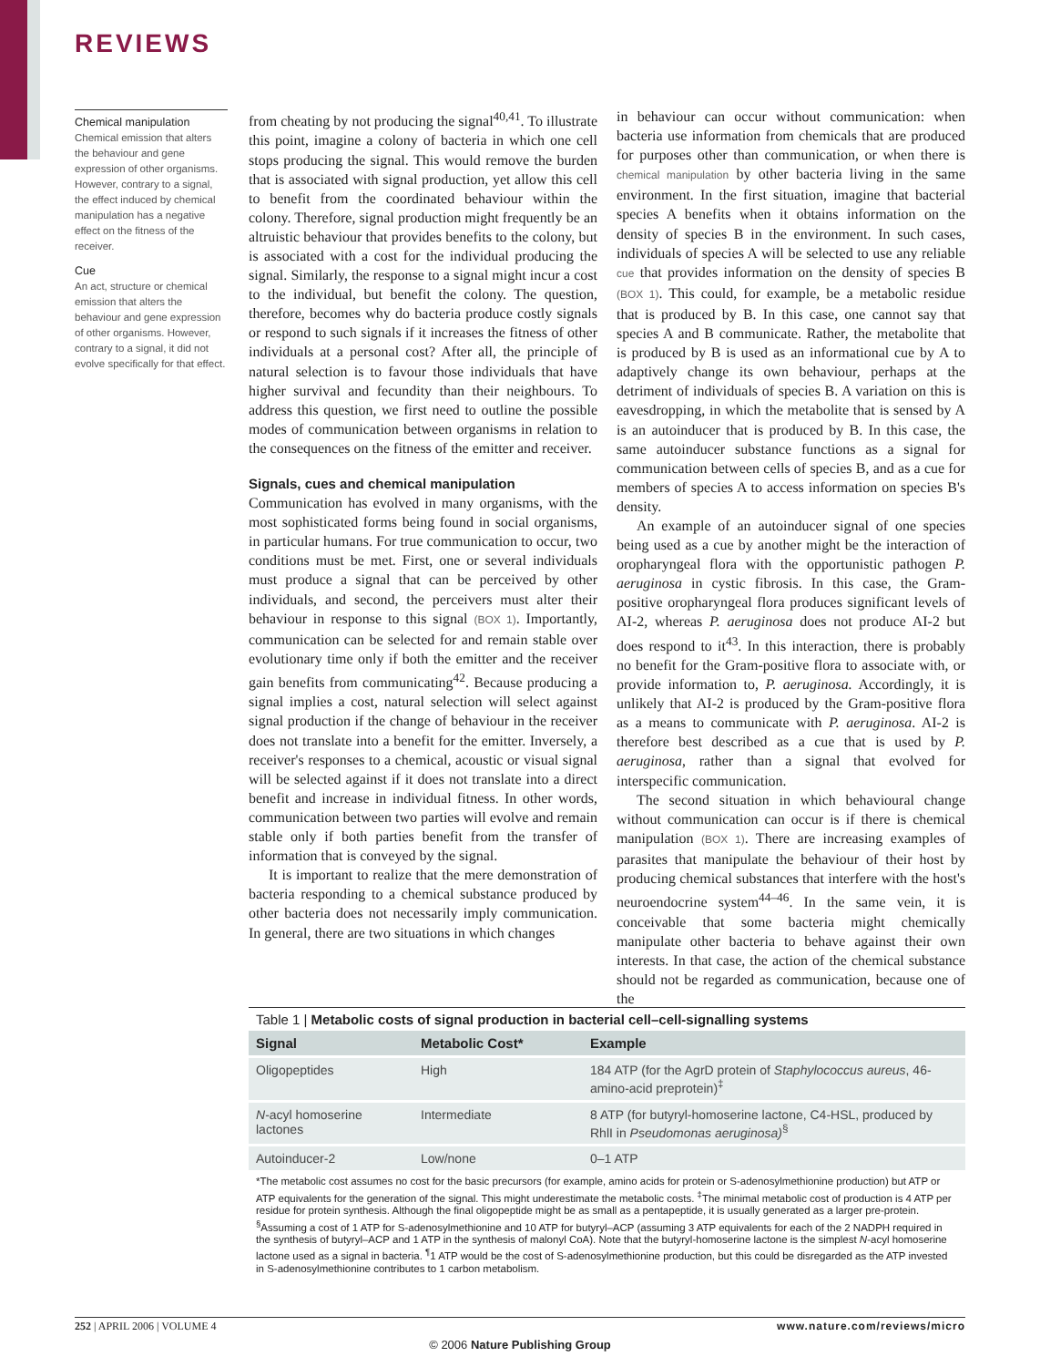REVIEWS
Chemical manipulation
Chemical emission that alters the behaviour and gene expression of other organisms. However, contrary to a signal, the effect induced by chemical manipulation has a negative effect on the fitness of the receiver.
Cue
An act, structure or chemical emission that alters the behaviour and gene expression of other organisms. However, contrary to a signal, it did not evolve specifically for that effect.
from cheating by not producing the signal<sup>40,41</sup>. To illustrate this point, imagine a colony of bacteria in which one cell stops producing the signal. This would remove the burden that is associated with signal production, yet allow this cell to benefit from the coordinated behaviour within the colony. Therefore, signal production might frequently be an altruistic behaviour that provides benefits to the colony, but is associated with a cost for the individual producing the signal. Similarly, the response to a signal might incur a cost to the individual, but benefit the colony. The question, therefore, becomes why do bacteria produce costly signals or respond to such signals if it increases the fitness of other individuals at a personal cost? After all, the principle of natural selection is to favour those individuals that have higher survival and fecundity than their neighbours. To address this question, we first need to outline the possible modes of communication between organisms in relation to the consequences on the fitness of the emitter and receiver.
Signals, cues and chemical manipulation
Communication has evolved in many organisms, with the most sophisticated forms being found in social organisms, in particular humans. For true communication to occur, two conditions must be met. First, one or several individuals must produce a signal that can be perceived by other individuals, and second, the perceivers must alter their behaviour in response to this signal (BOX 1). Importantly, communication can be selected for and remain stable over evolutionary time only if both the emitter and the receiver gain benefits from communicating<sup>42</sup>. Because producing a signal implies a cost, natural selection will select against signal production if the change of behaviour in the receiver does not translate into a benefit for the emitter. Inversely, a receiver's responses to a chemical, acoustic or visual signal will be selected against if it does not translate into a direct benefit and increase in individual fitness. In other words, communication between two parties will evolve and remain stable only if both parties benefit from the transfer of information that is conveyed by the signal.
It is important to realize that the mere demonstration of bacteria responding to a chemical substance produced by other bacteria does not necessarily imply communication. In general, there are two situations in which changes
in behaviour can occur without communication: when bacteria use information from chemicals that are produced for purposes other than communication, or when there is chemical manipulation by other bacteria living in the same environment. In the first situation, imagine that bacterial species A benefits when it obtains information on the density of species B in the environment. In such cases, individuals of species A will be selected to use any reliable cue that provides information on the density of species B (BOX 1). This could, for example, be a metabolic residue that is produced by B. In this case, one cannot say that species A and B communicate. Rather, the metabolite that is produced by B is used as an informational cue by A to adaptively change its own behaviour, perhaps at the detriment of individuals of species B. A variation on this is eavesdropping, in which the metabolite that is sensed by A is an autoinducer that is produced by B. In this case, the same autoinducer substance functions as a signal for communication between cells of species B, and as a cue for members of species A to access information on species B's density.
An example of an autoinducer signal of one species being used as a cue by another might be the interaction of oropharyngeal flora with the opportunistic pathogen P. aeruginosa in cystic fibrosis. In this case, the Gram-positive oropharyngeal flora produces significant levels of AI-2, whereas P. aeruginosa does not produce AI-2 but does respond to it<sup>43</sup>. In this interaction, there is probably no benefit for the Gram-positive flora to associate with, or provide information to, P. aeruginosa. Accordingly, it is unlikely that AI-2 is produced by the Gram-positive flora as a means to communicate with P. aeruginosa. AI-2 is therefore best described as a cue that is used by P. aeruginosa, rather than a signal that evolved for interspecific communication.
The second situation in which behavioural change without communication can occur is if there is chemical manipulation (BOX 1). There are increasing examples of parasites that manipulate the behaviour of their host by producing chemical substances that interfere with the host's neuroendocrine system<sup>44–46</sup>. In the same vein, it is conceivable that some bacteria might chemically manipulate other bacteria to behave against their own interests. In that case, the action of the chemical substance should not be regarded as communication, because one of the
Table 1 | Metabolic costs of signal production in bacterial cell–cell-signalling systems
| Signal | Metabolic Cost* | Example |
| --- | --- | --- |
| Oligopeptides | High | 184 ATP (for the AgrD protein of Staphylococcus aureus , 46-amino-acid preprotein)<sup>‡</sup> |
| N -acyl homoserine lactones | Intermediate | 8 ATP (for butyryl-homoserine lactone, C4-HSL, produced by RhlI in Pseudomonas aeruginosa)<sup>§</sup> |
| Autoinducer-2 | Low/none | 0–1 ATP |
*The metabolic cost assumes no cost for the basic precursors (for example, amino acids for protein or S-adenosylmethionine production) but ATP or ATP equivalents for the generation of the signal. This might underestimate the metabolic costs. <sup>‡</sup>The minimal metabolic cost of production is 4 ATP per residue for protein synthesis. Although the final oligopeptide might be as small as a pentapeptide, it is usually generated as a larger pre-protein. <sup>§</sup>Assuming a cost of 1 ATP for S-adenosylmethionine and 10 ATP for butyryl–ACP (assuming 3 ATP equivalents for each of the 2 NADPH required in the synthesis of butyryl–ACP and 1 ATP in the synthesis of malonyl CoA). Note that the butyryl-homoserine lactone is the simplest N-acyl homoserine lactone used as a signal in bacteria. <sup>¶</sup>1 ATP would be the cost of S-adenosylmethionine production, but this could be disregarded as the ATP invested in S-adenosylmethionine contributes to 1 carbon metabolism.
252 | APRIL 2006 | VOLUME 4 www.nature.com/reviews/micro
© 2006 Nature Publishing Group